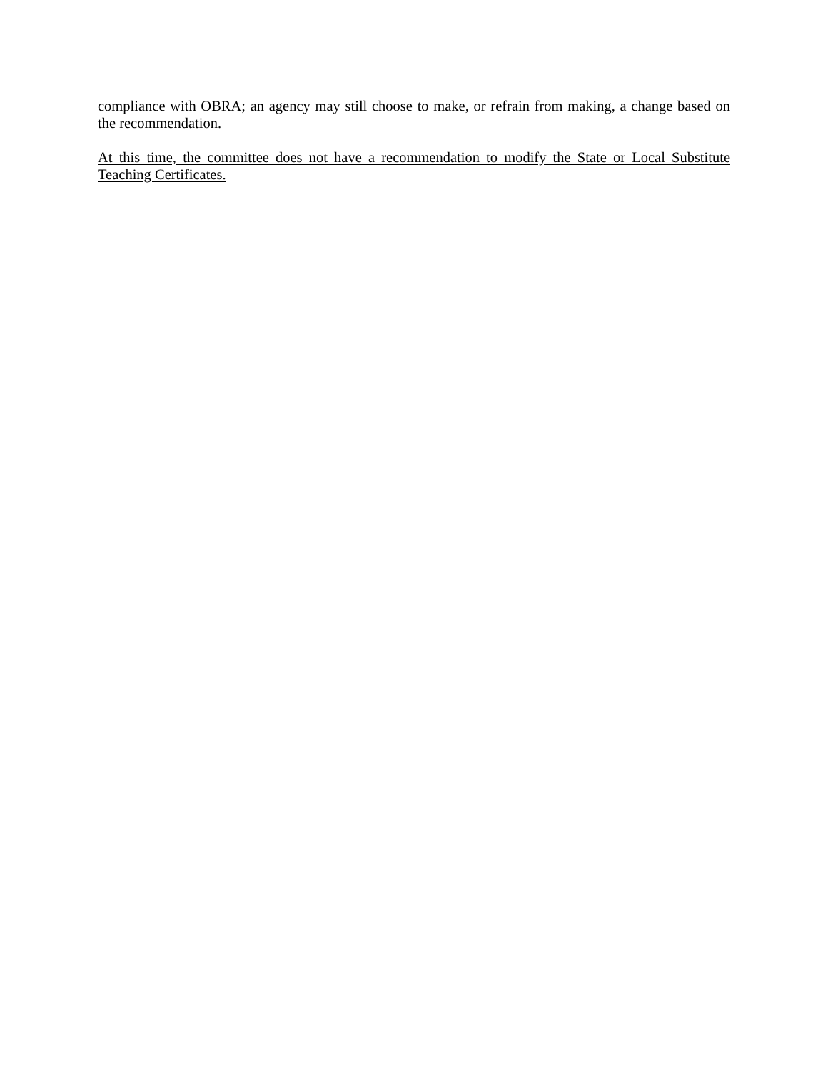compliance with OBRA; an agency may still choose to make, or refrain from making, a change based on the recommendation.
At this time, the committee does not have a recommendation to modify the State or Local Substitute Teaching Certificates.